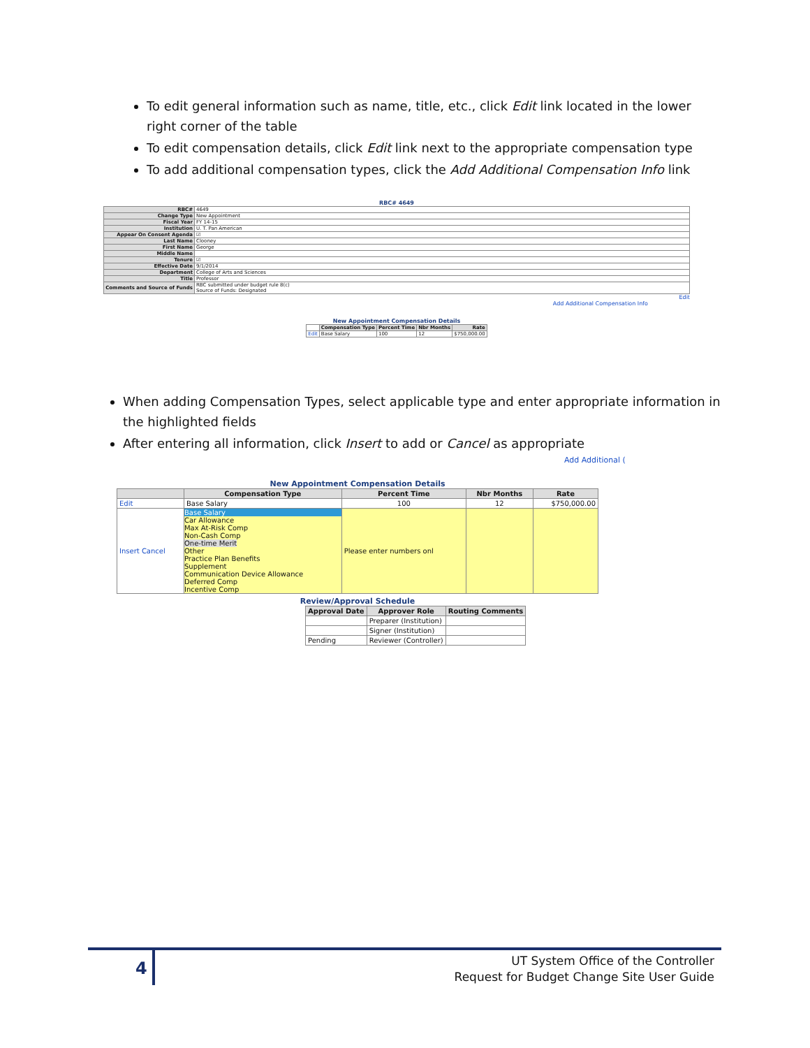To edit general information such as name, title, etc., click Edit link located in the lower right corner of the table
To edit compensation details, click Edit link next to the appropriate compensation type
To add additional compensation types, click the Add Additional Compensation Info link
RBC# 4649
| RBC# | 4649 |
| Change Type | New Appointment |
| Fiscal Year | FY 14-15 |
| Institution | U. T. Pan American |
| Appear On Consent Agenda | ☑ |
| Last Name | Clooney |
| First Name | George |
| Middle Name | |
| Tenure | ☑ |
| Effective Date | 9/1/2014 |
| Department | College of Arts and Sciences |
| Title | Professor |
| Comments and Source of Funds | RBC submitted under budget rule 8(c) Source of Funds: Designated |
Edit
Add Additional Compensation Info
New Appointment Compensation Details
| | Compensation Type | Percent Time | Nbr Months | Rate |
| Edit | Base Salary | 100 | 12 | $750,000.00 |
When adding Compensation Types, select applicable type and enter appropriate information in the highlighted fields
After entering all information, click Insert to add or Cancel as appropriate
Add Additional (
New Appointment Compensation Details
| | Compensation Type | Percent Time | Nbr Months | Rate |
| --- | --- | --- | --- | --- |
| Edit | Base Salary | 100 | 12 | $750,000.00 |
| Insert Cancel | Base Salary Car Allowance Max At-Risk Comp Non-Cash Comp One-time Merit Other Practice Plan Benefits Supplement Communication Device Allowance Deferred Comp Incentive Comp | Please enter numbers onl | | |
Review/Approval Schedule
| Approval Date | Approver Role | Routing Comments |
| --- | --- | --- |
| | Preparer (Institution) | |
| | Signer (Institution) | |
| Pending | Reviewer (Controller) | |
4
UT System Office of the Controller
Request for Budget Change Site User Guide